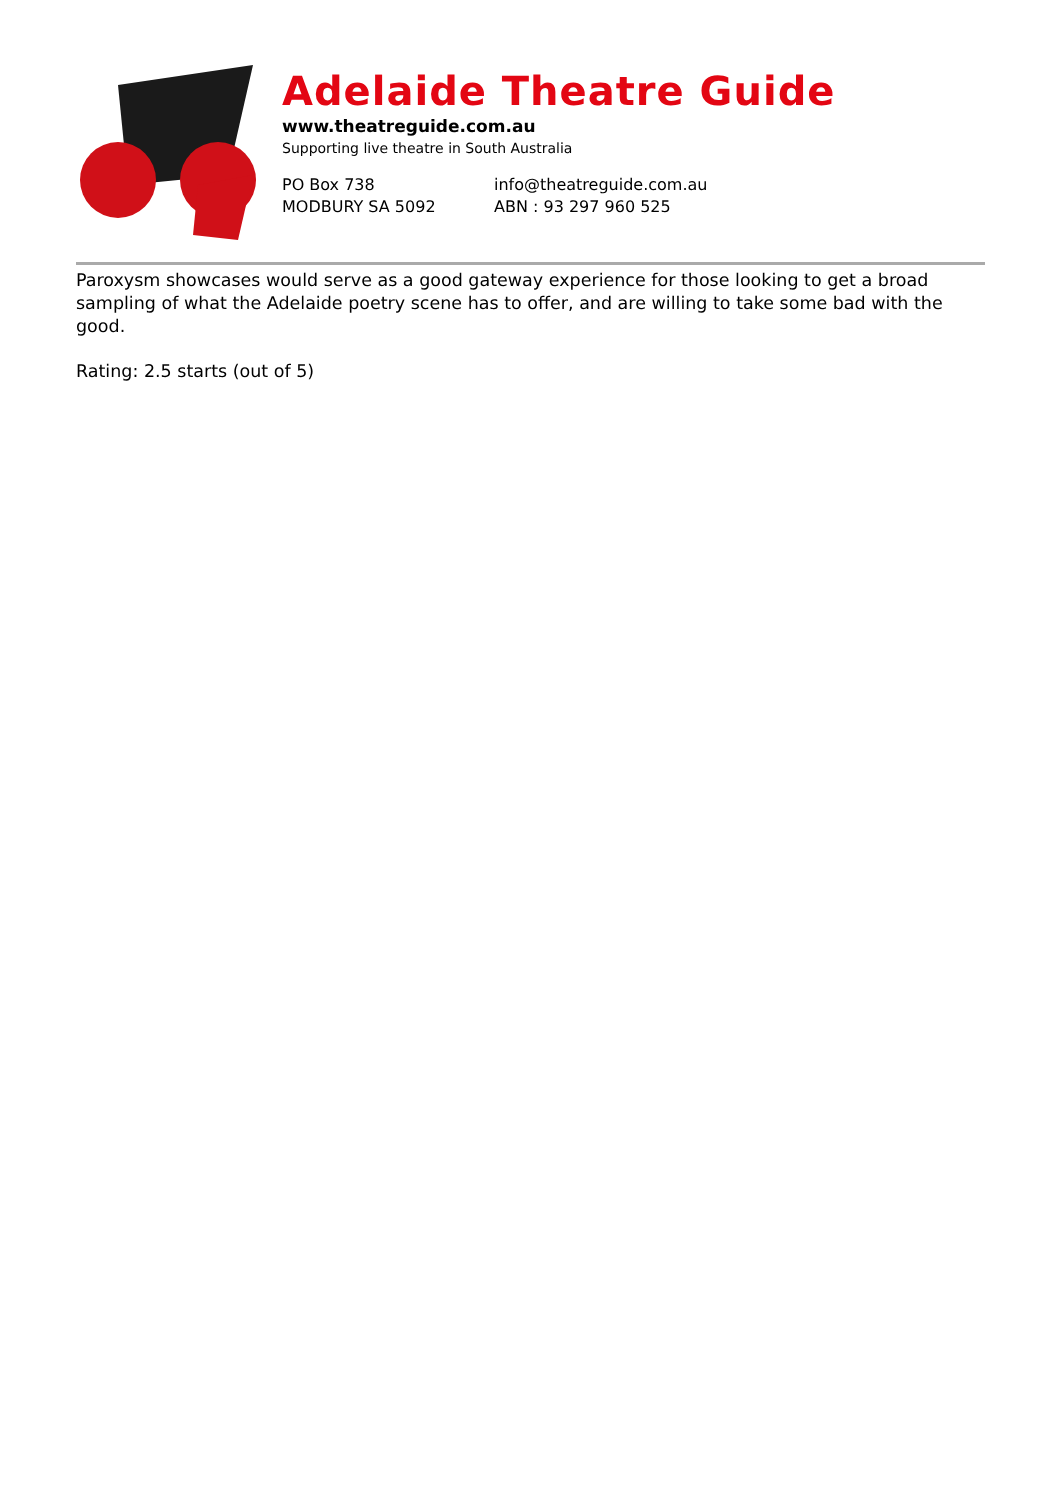Adelaide Theatre Guide
www.theatreguide.com.au
Supporting live theatre in South Australia
PO Box 738
MODBURY SA 5092
info@theatreguide.com.au
ABN : 93 297 960 525
Paroxysm showcases would serve as a good gateway experience for those looking to get a broad sampling of what the Adelaide poetry scene has to offer, and are willing to take some bad with the good.
Rating: 2.5 starts (out of 5)